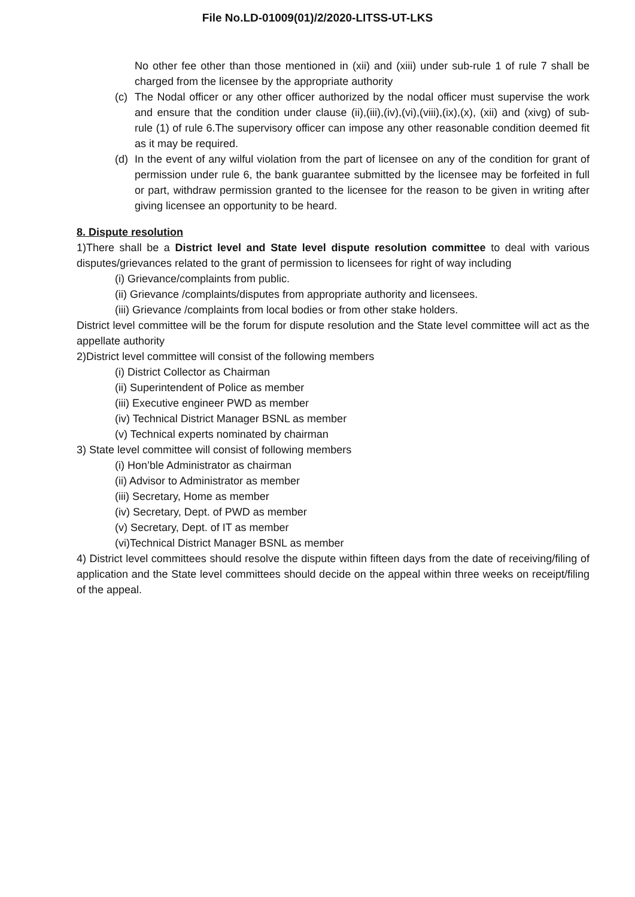File No.LD-01009(01)/2/2020-LITSS-UT-LKS
No other fee other than those mentioned in (xii) and (xiii) under sub-rule 1 of rule 7 shall be charged from the licensee by the appropriate authority
(c) The Nodal officer or any other officer authorized by the nodal officer must supervise the work and ensure that the condition under clause (ii),(iii),(iv),(vi),(viii),(ix),(x), (xii) and (xivg) of sub-rule (1) of rule 6.The supervisory officer can impose any other reasonable condition deemed fit as it may be required.
(d) In the event of any wilful violation from the part of licensee on any of the condition for grant of permission under rule 6, the bank guarantee submitted by the licensee may be forfeited in full or part, withdraw permission granted to the licensee for the reason to be given in writing after giving licensee an opportunity to be heard.
8. Dispute resolution
1)There shall be a District level and State level dispute resolution committee to deal with various disputes/grievances related to the grant of permission to licensees for right of way including
(i) Grievance/complaints from public.
(ii) Grievance /complaints/disputes from appropriate authority and licensees.
(iii) Grievance /complaints from local bodies or from other stake holders.
District level committee will be the forum for dispute resolution and the State level committee will act as the appellate authority
2)District level committee will consist of the following members
(i) District Collector as Chairman
(ii) Superintendent of Police as member
(iii) Executive engineer PWD as member
(iv) Technical District Manager BSNL as member
(v) Technical experts nominated by chairman
3) State level committee will consist of following members
(i) Hon’ble Administrator as chairman
(ii) Advisor to Administrator as member
(iii) Secretary, Home as member
(iv) Secretary, Dept. of PWD as member
(v) Secretary, Dept. of IT as member
(vi)Technical District Manager BSNL as member
4) District level committees should resolve the dispute within fifteen days from the date of receiving/filing of application and the State level committees should decide on the appeal within three weeks on receipt/filing of the appeal.